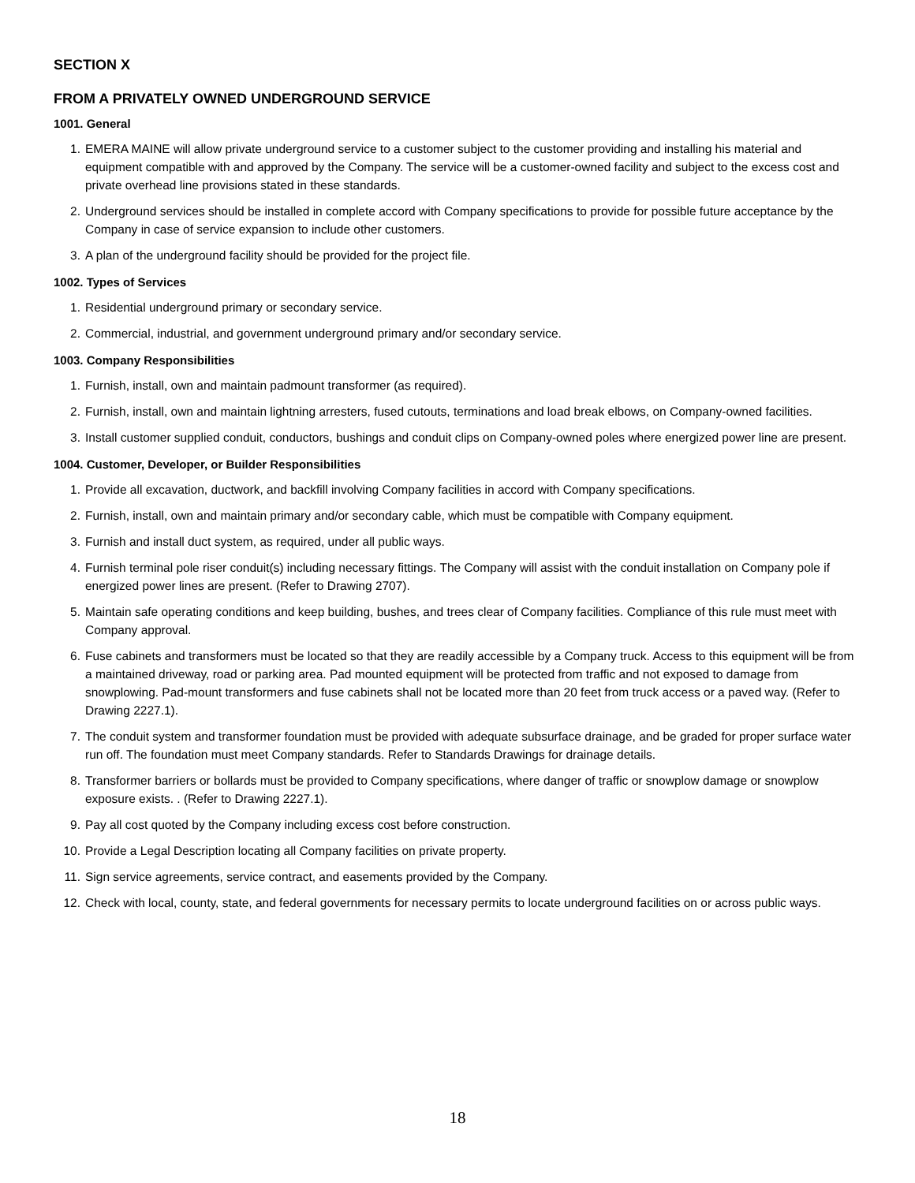SECTION X
FROM A PRIVATELY OWNED UNDERGROUND SERVICE
1001. General
1. EMERA MAINE will allow private underground service to a customer subject to the customer providing and installing his material and equipment compatible with and approved by the Company. The service will be a customer-owned facility and subject to the excess cost and private overhead line provisions stated in these standards.
2. Underground services should be installed in complete accord with Company specifications to provide for possible future acceptance by the Company in case of service expansion to include other customers.
3. A plan of the underground facility should be provided for the project file.
1002. Types of Services
1. Residential underground primary or secondary service.
2. Commercial, industrial, and government underground primary and/or secondary service.
1003. Company Responsibilities
1. Furnish, install, own and maintain padmount transformer (as required).
2. Furnish, install, own and maintain lightning arresters, fused cutouts, terminations and load break elbows, on Company-owned facilities.
3. Install customer supplied conduit, conductors, bushings and conduit clips on Company-owned poles where energized power line are present.
1004. Customer, Developer, or Builder Responsibilities
1. Provide all excavation, ductwork, and backfill involving Company facilities in accord with Company specifications.
2. Furnish, install, own and maintain primary and/or secondary cable, which must be compatible with Company equipment.
3. Furnish and install duct system, as required, under all public ways.
4. Furnish terminal pole riser conduit(s) including necessary fittings. The Company will assist with the conduit installation on Company pole if energized power lines are present. (Refer to Drawing 2707).
5. Maintain safe operating conditions and keep building, bushes, and trees clear of Company facilities. Compliance of this rule must meet with Company approval.
6. Fuse cabinets and transformers must be located so that they are readily accessible by a Company truck. Access to this equipment will be from a maintained driveway, road or parking area. Pad mounted equipment will be protected from traffic and not exposed to damage from snowplowing. Pad-mount transformers and fuse cabinets shall not be located more than 20 feet from truck access or a paved way. (Refer to Drawing 2227.1).
7. The conduit system and transformer foundation must be provided with adequate subsurface drainage, and be graded for proper surface water run off. The foundation must meet Company standards. Refer to Standards Drawings for drainage details.
8. Transformer barriers or bollards must be provided to Company specifications, where danger of traffic or snowplow damage or snowplow exposure exists. . (Refer to Drawing 2227.1).
9. Pay all cost quoted by the Company including excess cost before construction.
10. Provide a Legal Description locating all Company facilities on private property.
11. Sign service agreements, service contract, and easements provided by the Company.
12. Check with local, county, state, and federal governments for necessary permits to locate underground facilities on or across public ways.
18